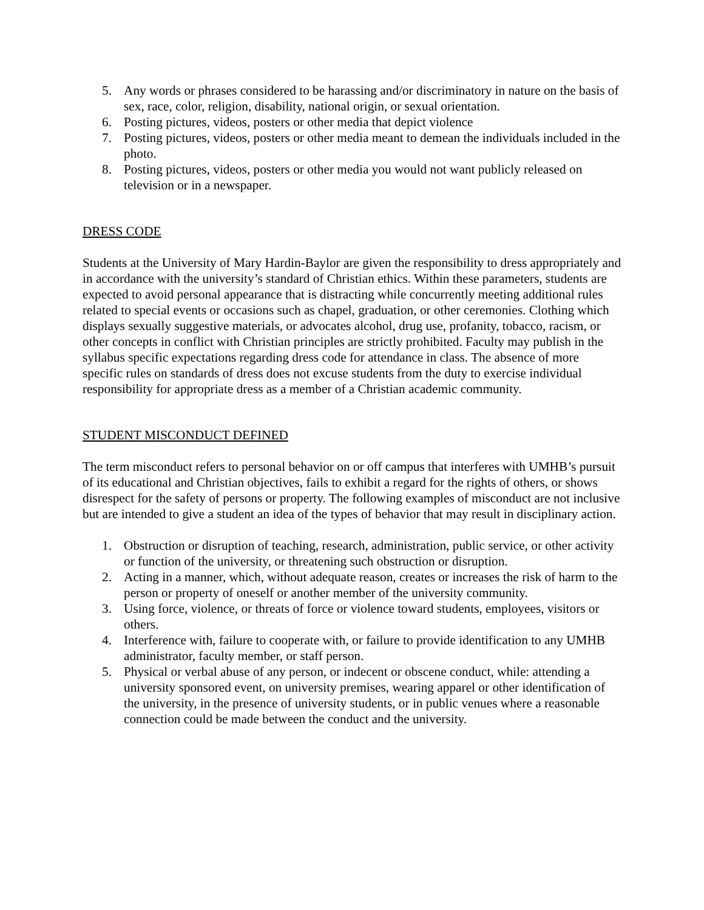5. Any words or phrases considered to be harassing and/or discriminatory in nature on the basis of sex, race, color, religion, disability, national origin, or sexual orientation.
6. Posting pictures, videos, posters or other media that depict violence
7. Posting pictures, videos, posters or other media meant to demean the individuals included in the photo.
8. Posting pictures, videos, posters or other media you would not want publicly released on television or in a newspaper.
DRESS CODE
Students at the University of Mary Hardin-Baylor are given the responsibility to dress appropriately and in accordance with the university’s standard of Christian ethics. Within these parameters, students are expected to avoid personal appearance that is distracting while concurrently meeting additional rules related to special events or occasions such as chapel, graduation, or other ceremonies. Clothing which displays sexually suggestive materials, or advocates alcohol, drug use, profanity, tobacco, racism, or other concepts in conflict with Christian principles are strictly prohibited. Faculty may publish in the syllabus specific expectations regarding dress code for attendance in class. The absence of more specific rules on standards of dress does not excuse students from the duty to exercise individual responsibility for appropriate dress as a member of a Christian academic community.
STUDENT MISCONDUCT DEFINED
The term misconduct refers to personal behavior on or off campus that interferes with UMHB’s pursuit of its educational and Christian objectives, fails to exhibit a regard for the rights of others, or shows disrespect for the safety of persons or property. The following examples of misconduct are not inclusive but are intended to give a student an idea of the types of behavior that may result in disciplinary action.
1. Obstruction or disruption of teaching, research, administration, public service, or other activity or function of the university, or threatening such obstruction or disruption.
2. Acting in a manner, which, without adequate reason, creates or increases the risk of harm to the person or property of oneself or another member of the university community.
3. Using force, violence, or threats of force or violence toward students, employees, visitors or others.
4. Interference with, failure to cooperate with, or failure to provide identification to any UMHB administrator, faculty member, or staff person.
5. Physical or verbal abuse of any person, or indecent or obscene conduct, while: attending a university sponsored event, on university premises, wearing apparel or other identification of the university, in the presence of university students, or in public venues where a reasonable connection could be made between the conduct and the university.